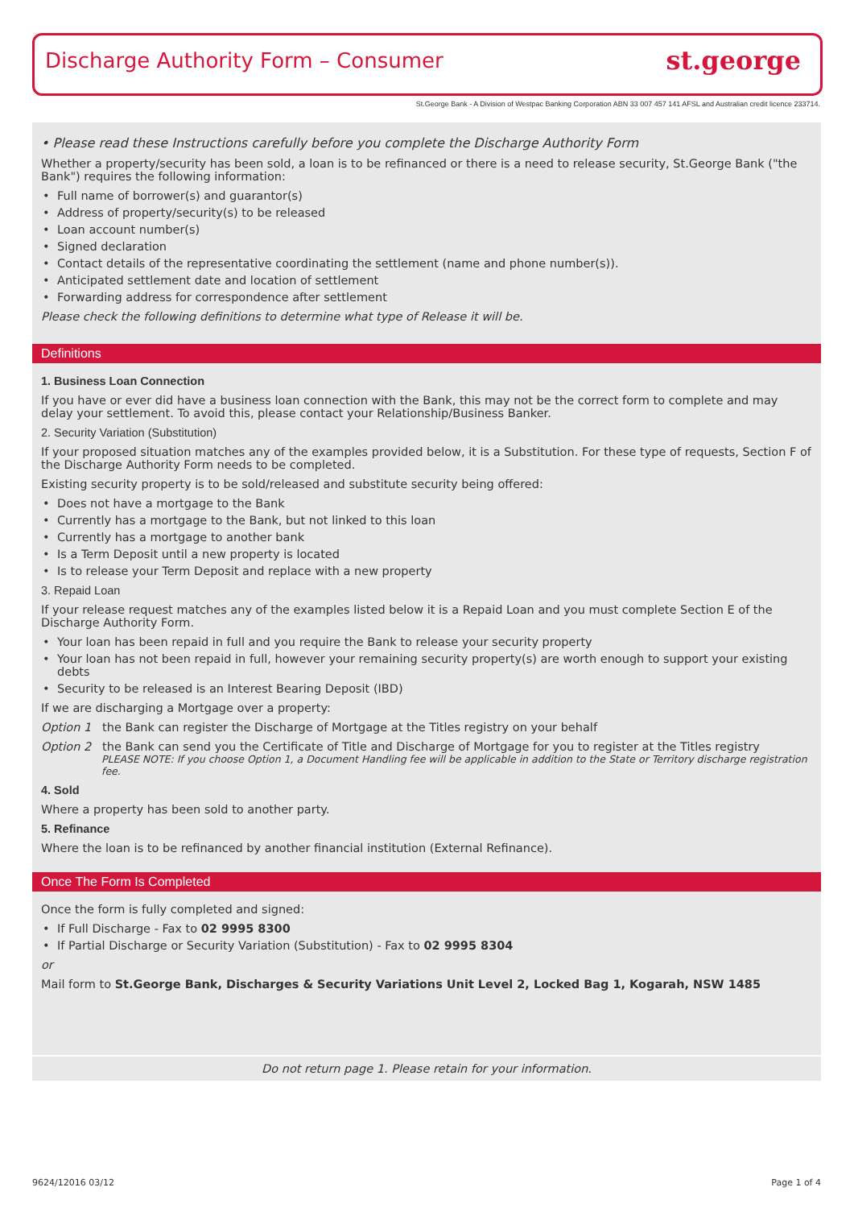Discharge Authority Form – Consumer
st.george
St.George Bank - A Division of Westpac Banking Corporation ABN 33 007 457 141 AFSL and Australian credit licence 233714.
• Please read these Instructions carefully before you complete the Discharge Authority Form
Whether a property/security has been sold, a loan is to be refinanced or there is a need to release security, St.George Bank ("the Bank") requires the following information:
Full name of borrower(s) and guarantor(s)
Address of property/security(s) to be released
Loan account number(s)
Signed declaration
Contact details of the representative coordinating the settlement (name and phone number(s)).
Anticipated settlement date and location of settlement
Forwarding address for correspondence after settlement
Please check the following definitions to determine what type of Release it will be.
Definitions
1. Business Loan Connection
If you have or ever did have a business loan connection with the Bank, this may not be the correct form to complete and may delay your settlement. To avoid this, please contact your Relationship/Business Banker.
2. Security Variation (Substitution)
If your proposed situation matches any of the examples provided below, it is a Substitution. For these type of requests, Section F of the Discharge Authority Form needs to be completed.
Existing security property is to be sold/released and substitute security being offered:
Does not have a mortgage to the Bank
Currently has a mortgage to the Bank, but not linked to this loan
Currently has a mortgage to another bank
Is a Term Deposit until a new property is located
Is to release your Term Deposit and replace with a new property
3. Repaid Loan
If your release request matches any of the examples listed below it is a Repaid Loan and you must complete Section E of the Discharge Authority Form.
Your loan has been repaid in full and you require the Bank to release your security property
Your loan has not been repaid in full, however your remaining security property(s) are worth enough to support your existing debts
Security to be released is an Interest Bearing Deposit (IBD)
If we are discharging a Mortgage over a property:
Option 1 the Bank can register the Discharge of Mortgage at the Titles registry on your behalf
Option 2 the Bank can send you the Certificate of Title and Discharge of Mortgage for you to register at the Titles registry
PLEASE NOTE: If you choose Option 1, a Document Handling fee will be applicable in addition to the State or Territory discharge registration fee.
4. Sold
Where a property has been sold to another party.
5. Refinance
Where the loan is to be refinanced by another financial institution (External Refinance).
Once The Form Is Completed
Once the form is fully completed and signed:
If Full Discharge - Fax to 02 9995 8300
If Partial Discharge or Security Variation (Substitution) - Fax to 02 9995 8304
or
Mail form to St.George Bank, Discharges & Security Variations Unit Level 2, Locked Bag 1, Kogarah, NSW 1485
Do not return page 1. Please retain for your information.
9624/12016 03/12 Page 1 of 4